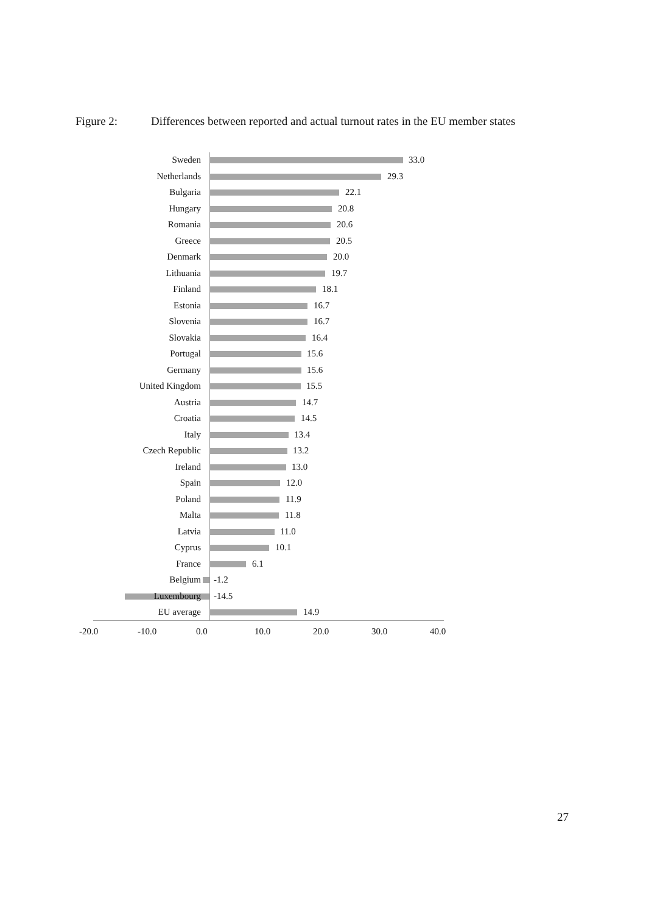Figure 2: Differences between reported and actual turnout rates in the EU member states
Sweden 33.0
Netherlands 29.3
Bulgaria 22.1
Hungary 20.8
Romania 20.6
Greece 20.5
Denmark 20.0
Lithuania 19.7
Finland 18.1
Estonia 16.7
Slovenia 16.7
Slovakia 16.4
Portugal 15.6
Germany 15.6
United Kingdom 15.5
Austria 14.7
Croatia 14.5
Italy 13.4
Czech Republic 13.2
Ireland 13.0
Spain 12.0
Poland 11.9
Malta 11.8
Latvia 11.0
Cyprus 10.1
France 6.1
Belgium -1.2
Luxembourg -14.5
EU average 14.9
-20.0 -10.0 0.0 10.0 20.0 30.0 40.0
27